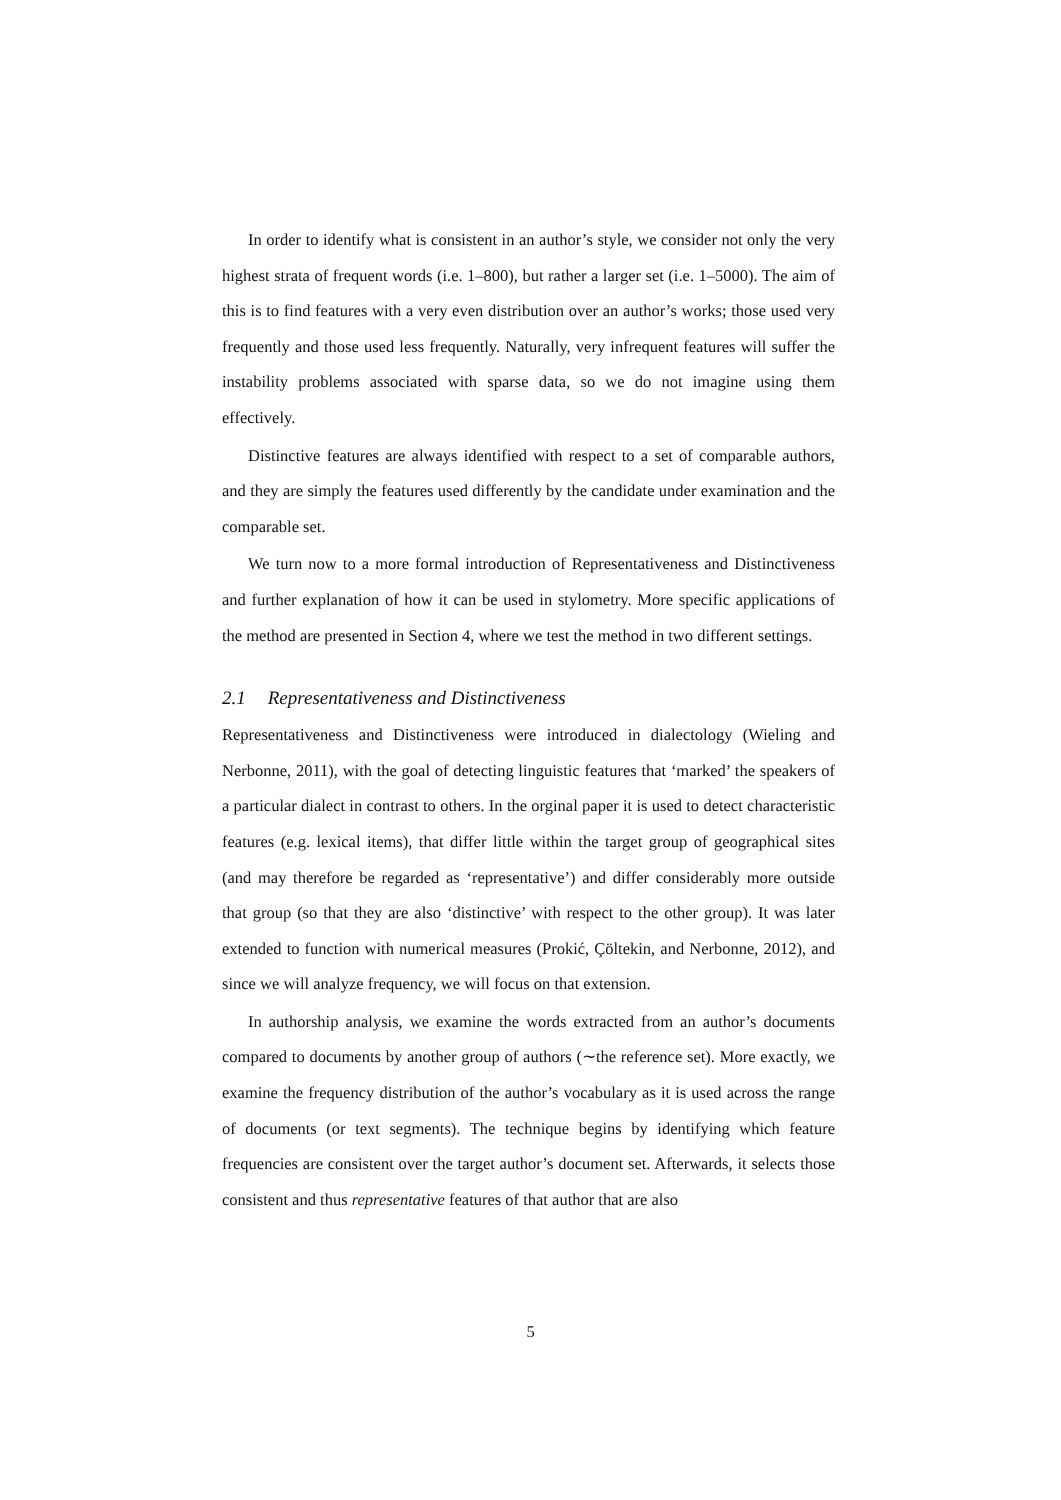In order to identify what is consistent in an author’s style, we consider not only the very highest strata of frequent words (i.e. 1–800), but rather a larger set (i.e. 1–5000). The aim of this is to find features with a very even distribution over an author’s works; those used very frequently and those used less frequently. Naturally, very infrequent features will suffer the instability problems associated with sparse data, so we do not imagine using them effectively.
Distinctive features are always identified with respect to a set of comparable authors, and they are simply the features used differently by the candidate under examination and the comparable set.
We turn now to a more formal introduction of Representativeness and Distinctiveness and further explanation of how it can be used in stylometry. More specific applications of the method are presented in Section 4, where we test the method in two different settings.
2.1 Representativeness and Distinctiveness
Representativeness and Distinctiveness were introduced in dialectology (Wieling and Nerbonne, 2011), with the goal of detecting linguistic features that ‘marked’ the speakers of a particular dialect in contrast to others. In the orginal paper it is used to detect characteristic features (e.g. lexical items), that differ little within the target group of geographical sites (and may therefore be regarded as ‘representative’) and differ considerably more outside that group (so that they are also ‘distinctive’ with respect to the other group). It was later extended to function with numerical measures (Prokić, Çöltekin, and Nerbonne, 2012), and since we will analyze frequency, we will focus on that extension.
In authorship analysis, we examine the words extracted from an author’s documents compared to documents by another group of authors (∼the reference set). More exactly, we examine the frequency distribution of the author’s vocabulary as it is used across the range of documents (or text segments). The technique begins by identifying which feature frequencies are consistent over the target author’s document set. Afterwards, it selects those consistent and thus representative features of that author that are also
5